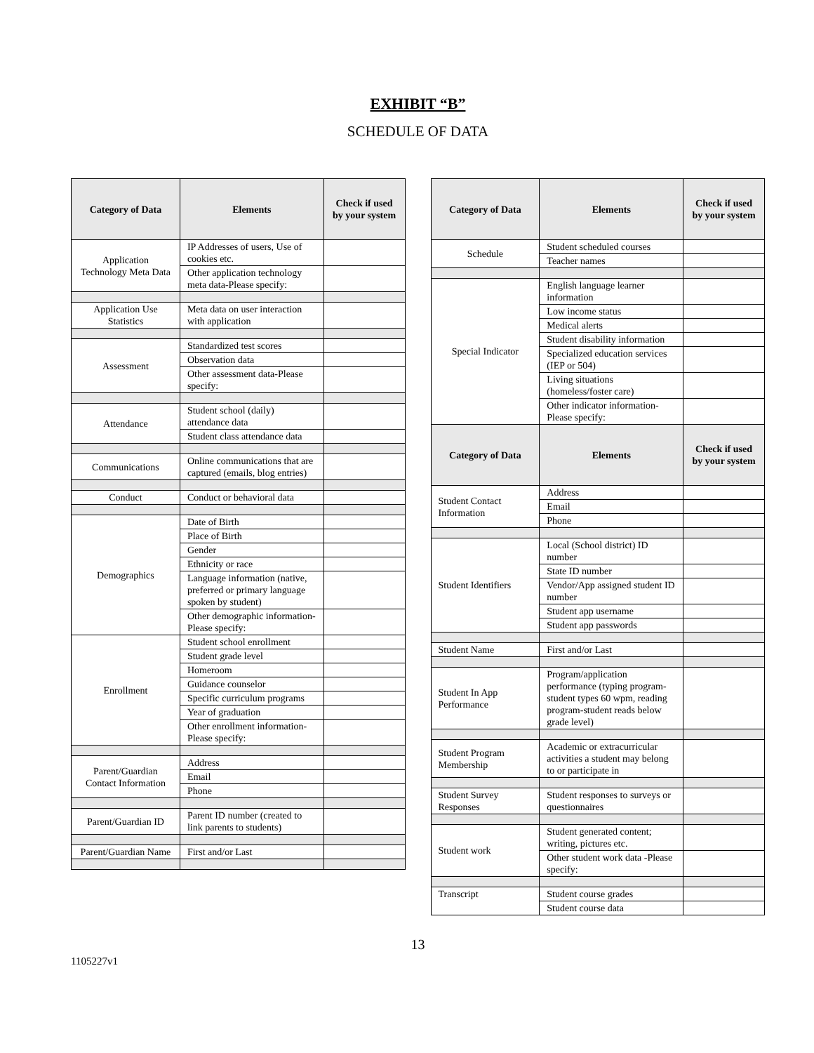EXHIBIT “B”
SCHEDULE OF DATA
| Category of Data | Elements | Check if used by your system |
| --- | --- | --- |
| Application Technology Meta Data | IP Addresses of users, Use of cookies etc. | |
| | Other application technology meta data-Please specify: | |
| Application Use Statistics | Meta data on user interaction with application | |
| Assessment | Standardized test scores | |
| | Observation data | |
| | Other assessment data-Please specify: | |
| Attendance | Student school (daily) attendance data | |
| | Student class attendance data | |
| Communications | Online communications that are captured (emails, blog entries) | |
| Conduct | Conduct or behavioral data | |
| Demographics | Date of Birth | |
| | Place of Birth | |
| | Gender | |
| | Ethnicity or race | |
| | Language information (native, preferred or primary language spoken by student) | |
| | Other demographic information-Please specify: | |
| Enrollment | Student school enrollment | |
| | Student grade level | |
| | Homeroom | |
| | Guidance counselor | |
| | Specific curriculum programs | |
| | Year of graduation | |
| | Other enrollment information-Please specify: | |
| Parent/Guardian Contact Information | Address | |
| | Email | |
| | Phone | |
| Parent/Guardian ID | Parent ID number (created to link parents to students) | |
| Parent/Guardian Name | First and/or Last | |
| Category of Data | Elements | Check if used by your system |
| --- | --- | --- |
| Schedule | Student scheduled courses | |
| | Teacher names | |
| Special Indicator | English language learner information | |
| | Low income status | |
| | Medical alerts | |
| | Student disability information | |
| | Specialized education services (IEP or 504) | |
| | Living situations (homeless/foster care) | |
| | Other indicator information-Please specify: | |
| Category of Data | Elements | Check if used by your system |
| Student Contact Information | Address | |
| | Email | |
| | Phone | |
| Student Identifiers | Local (School district) ID number | |
| | State ID number | |
| | Vendor/App assigned student ID number | |
| | Student app username | |
| | Student app passwords | |
| Student Name | First and/or Last | |
| Student In App Performance | Program/application performance (typing program-student types 60 wpm, reading program-student reads below grade level) | |
| Student Program Membership | Academic or extracurricular activities a student may belong to or participate in | |
| Student Survey Responses | Student responses to surveys or questionnaires | |
| Student work | Student generated content; writing, pictures etc. | |
| | Other student work data -Please specify: | |
| Transcript | Student course grades | |
| | Student course data | |
13
1105227v1